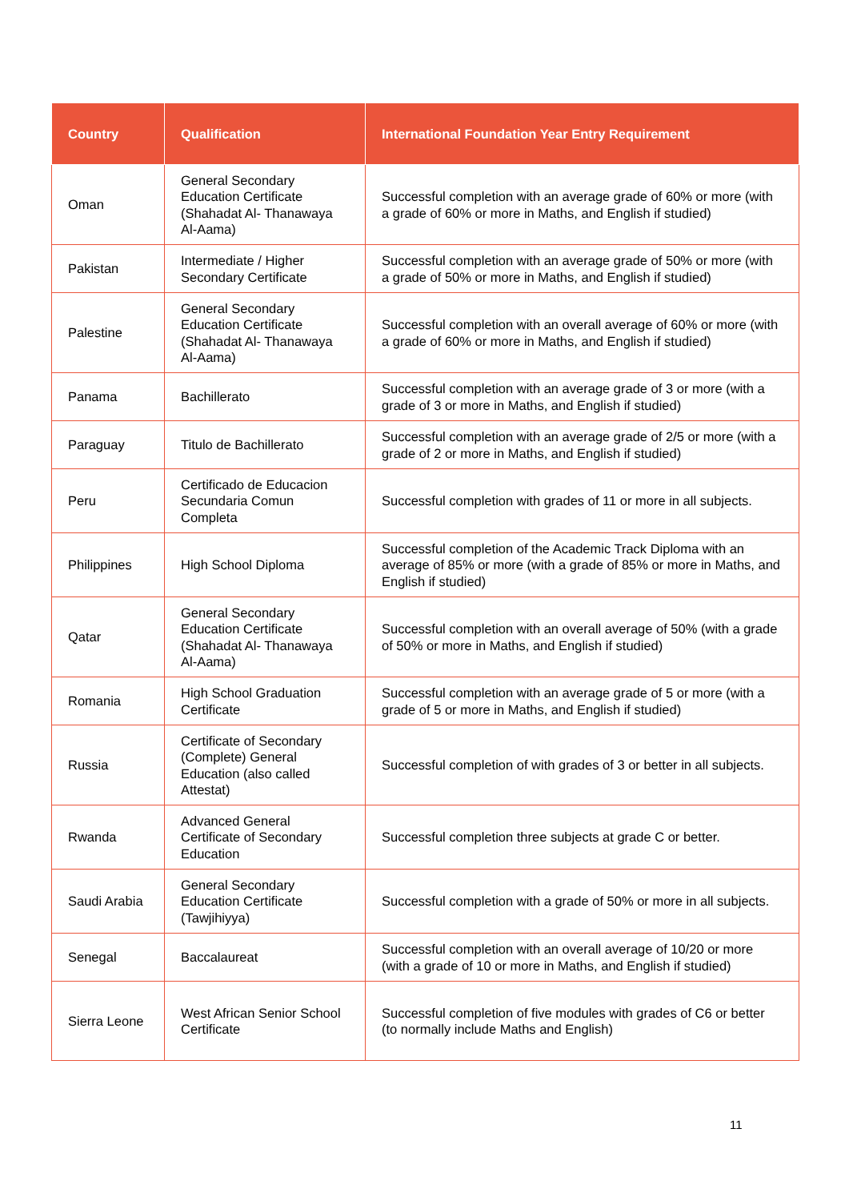| Country | Qualification | International Foundation Year Entry Requirement |
| --- | --- | --- |
| Oman | General Secondary Education Certificate (Shahadat Al- Thanawaya Al-Aama) | Successful completion with an average grade of 60% or more (with a grade of 60% or more in Maths, and English if studied) |
| Pakistan | Intermediate / Higher Secondary Certificate | Successful completion with an average grade of 50% or more (with a grade of 50% or more in Maths, and English if studied) |
| Palestine | General Secondary Education Certificate (Shahadat Al- Thanawaya Al-Aama) | Successful completion with an overall average of 60% or more (with a grade of 60% or more in Maths, and English if studied) |
| Panama | Bachillerato | Successful completion with an average grade of 3 or more (with a grade of 3 or more in Maths, and English if studied) |
| Paraguay | Titulo de Bachillerato | Successful completion with an average grade of 2/5 or more (with a grade of 2 or more in Maths, and English if studied) |
| Peru | Certificado de Educacion Secundaria Comun Completa | Successful completion with grades of 11 or more in all subjects. |
| Philippines | High School Diploma | Successful completion of the Academic Track Diploma with an average of 85% or more (with a grade of 85% or more in Maths, and English if studied) |
| Qatar | General Secondary Education Certificate (Shahadat Al- Thanawaya Al-Aama) | Successful completion with an overall average of 50% (with a grade of 50% or more in Maths, and English if studied) |
| Romania | High School Graduation Certificate | Successful completion with an average grade of 5 or more (with a grade of 5 or more in Maths, and English if studied) |
| Russia | Certificate of Secondary (Complete) General Education (also called Attestat) | Successful completion of with grades of 3 or better in all subjects. |
| Rwanda | Advanced General Certificate of Secondary Education | Successful completion three subjects at grade C or better. |
| Saudi Arabia | General Secondary Education Certificate (Tawjihiyya) | Successful completion with a grade of 50% or more in all subjects. |
| Senegal | Baccalaureat | Successful completion with an overall average of 10/20 or more (with a grade of 10 or more in Maths, and English if studied) |
| Sierra Leone | West African Senior School Certificate | Successful completion of five modules with grades of C6 or better (to normally include Maths and English) |
11